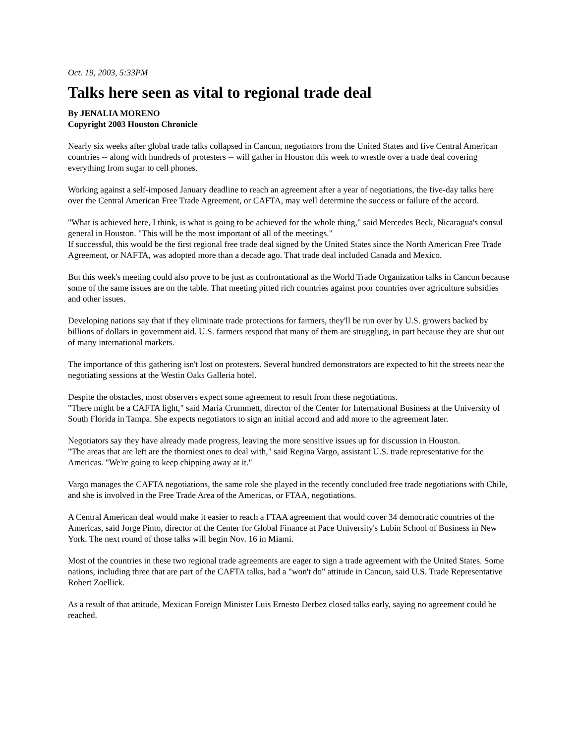Oct. 19, 2003, 5:33PM
Talks here seen as vital to regional trade deal
By JENALIA MORENO
Copyright 2003 Houston Chronicle
Nearly six weeks after global trade talks collapsed in Cancun, negotiators from the United States and five Central American countries -- along with hundreds of protesters -- will gather in Houston this week to wrestle over a trade deal covering everything from sugar to cell phones.
Working against a self-imposed January deadline to reach an agreement after a year of negotiations, the five-day talks here over the Central American Free Trade Agreement, or CAFTA, may well determine the success or failure of the accord.
"What is achieved here, I think, is what is going to be achieved for the whole thing," said Mercedes Beck, Nicaragua's consul general in Houston. "This will be the most important of all of the meetings."
If successful, this would be the first regional free trade deal signed by the United States since the North American Free Trade Agreement, or NAFTA, was adopted more than a decade ago. That trade deal included Canada and Mexico.
But this week's meeting could also prove to be just as confrontational as the World Trade Organization talks in Cancun because some of the same issues are on the table. That meeting pitted rich countries against poor countries over agriculture subsidies and other issues.
Developing nations say that if they eliminate trade protections for farmers, they'll be run over by U.S. growers backed by billions of dollars in government aid. U.S. farmers respond that many of them are struggling, in part because they are shut out of many international markets.
The importance of this gathering isn't lost on protesters. Several hundred demonstrators are expected to hit the streets near the negotiating sessions at the Westin Oaks Galleria hotel.
Despite the obstacles, most observers expect some agreement to result from these negotiations.
"There might be a CAFTA light," said Maria Crummett, director of the Center for International Business at the University of South Florida in Tampa. She expects negotiators to sign an initial accord and add more to the agreement later.
Negotiators say they have already made progress, leaving the more sensitive issues up for discussion in Houston.
"The areas that are left are the thorniest ones to deal with," said Regina Vargo, assistant U.S. trade representative for the Americas. "We're going to keep chipping away at it."
Vargo manages the CAFTA negotiations, the same role she played in the recently concluded free trade negotiations with Chile, and she is involved in the Free Trade Area of the Americas, or FTAA, negotiations.
A Central American deal would make it easier to reach a FTAA agreement that would cover 34 democratic countries of the Americas, said Jorge Pinto, director of the Center for Global Finance at Pace University's Lubin School of Business in New York. The next round of those talks will begin Nov. 16 in Miami.
Most of the countries in these two regional trade agreements are eager to sign a trade agreement with the United States. Some nations, including three that are part of the CAFTA talks, had a "won't do" attitude in Cancun, said U.S. Trade Representative Robert Zoellick.
As a result of that attitude, Mexican Foreign Minister Luis Ernesto Derbez closed talks early, saying no agreement could be reached.